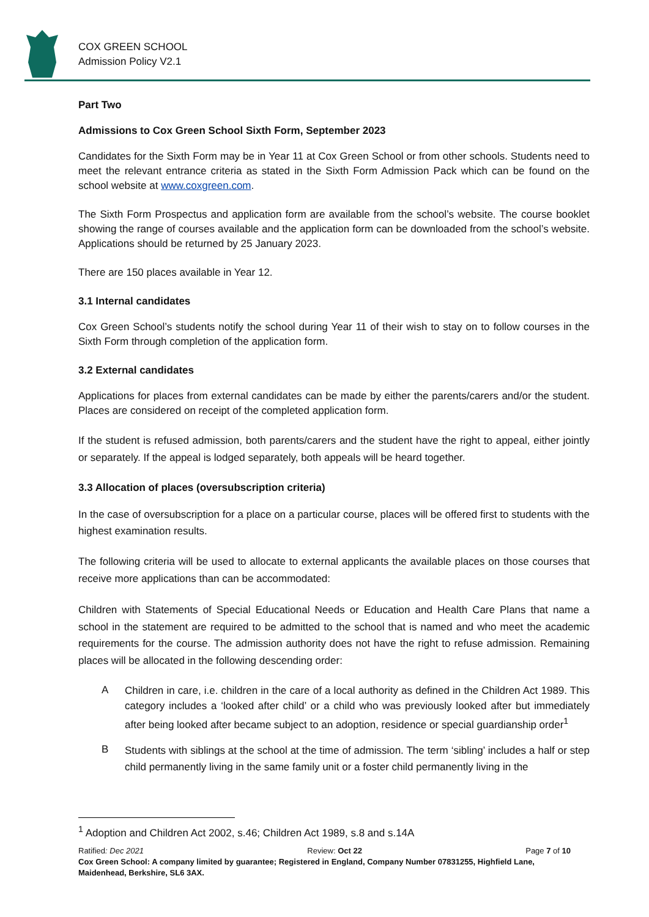COX GREEN SCHOOL
Admission Policy V2.1
Part Two
Admissions to Cox Green School Sixth Form, September 2023
Candidates for the Sixth Form may be in Year 11 at Cox Green School or from other schools. Students need to meet the relevant entrance criteria as stated in the Sixth Form Admission Pack which can be found on the school website at www.coxgreen.com.
The Sixth Form Prospectus and application form are available from the school’s website. The course booklet showing the range of courses available and the application form can be downloaded from the school’s website. Applications should be returned by 25 January 2023.
There are 150 places available in Year 12.
3.1 Internal candidates
Cox Green School’s students notify the school during Year 11 of their wish to stay on to follow courses in the Sixth Form through completion of the application form.
3.2 External candidates
Applications for places from external candidates can be made by either the parents/carers and/or the student. Places are considered on receipt of the completed application form.
If the student is refused admission, both parents/carers and the student have the right to appeal, either jointly or separately. If the appeal is lodged separately, both appeals will be heard together.
3.3 Allocation of places (oversubscription criteria)
In the case of oversubscription for a place on a particular course, places will be offered first to students with the highest examination results.
The following criteria will be used to allocate to external applicants the available places on those courses that receive more applications than can be accommodated:
Children with Statements of Special Educational Needs or Education and Health Care Plans that name a school in the statement are required to be admitted to the school that is named and who meet the academic requirements for the course. The admission authority does not have the right to refuse admission. Remaining places will be allocated in the following descending order:
A
Children in care, i.e. children in the care of a local authority as defined in the Children Act 1989. This category includes a ‘looked after child’ or a child who was previously looked after but immediately after being looked after became subject to an adoption, residence or special guardianship order<sup>1</sup>
B
Students with siblings at the school at the time of admission. The term ‘sibling’ includes a half or step child permanently living in the same family unit or a foster child permanently living in the
<sup>1</sup> Adoption and Children Act 2002, s.46; Children Act 1989, s.8 and s.14A
Ratified: Dec 2021 Review: Oct 22 Page 7 of 10
Cox Green School: A company limited by guarantee; Registered in England, Company Number 07831255, Highfield Lane, Maidenhead, Berkshire, SL6 3AX.